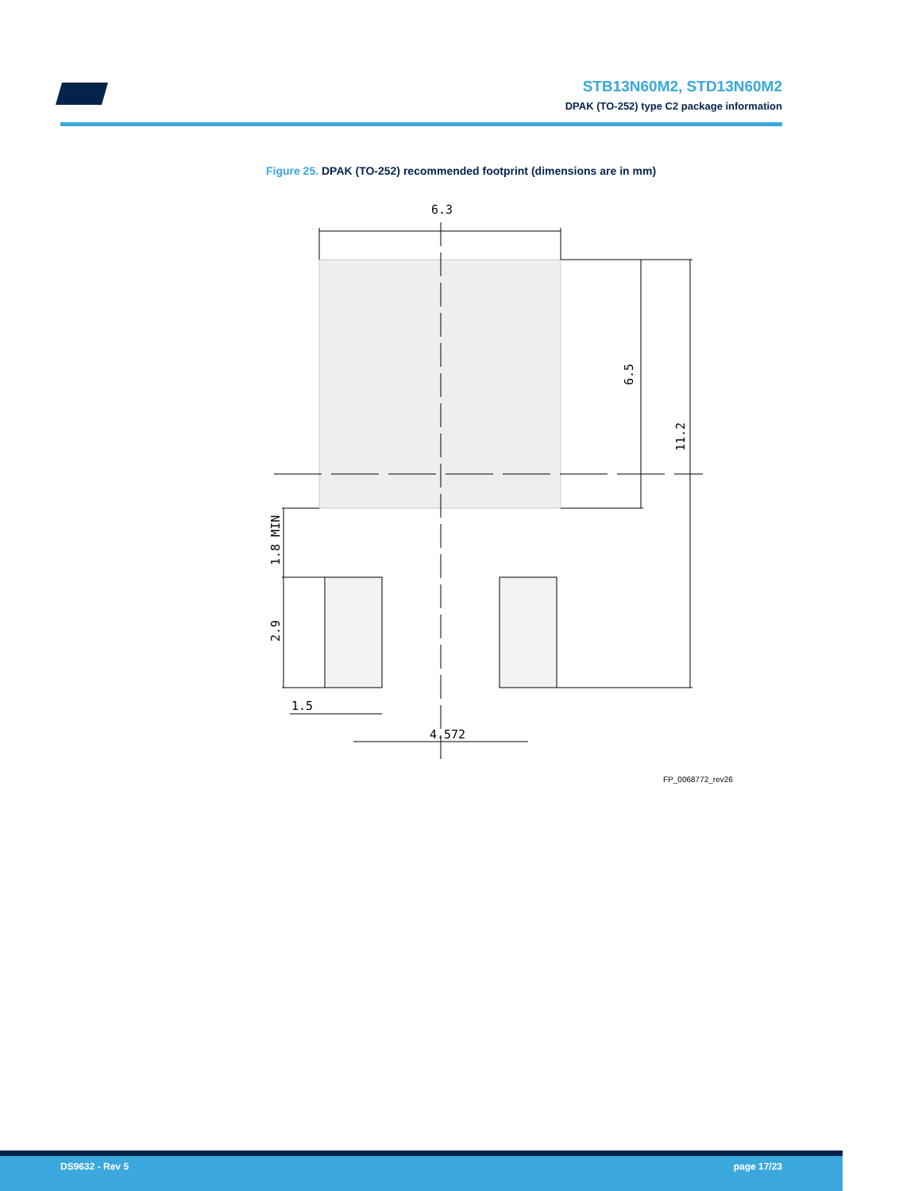STB13N60M2, STD13N60M2
DPAK (TO-252) type C2 package information
Figure 25. DPAK (TO-252) recommended footprint (dimensions are in mm)
6.3
1.5
4.572
6.5
11.2
1.8 MIN
2.9
FP_0068772_rev26
DS9632 - Rev 5 page 17/23